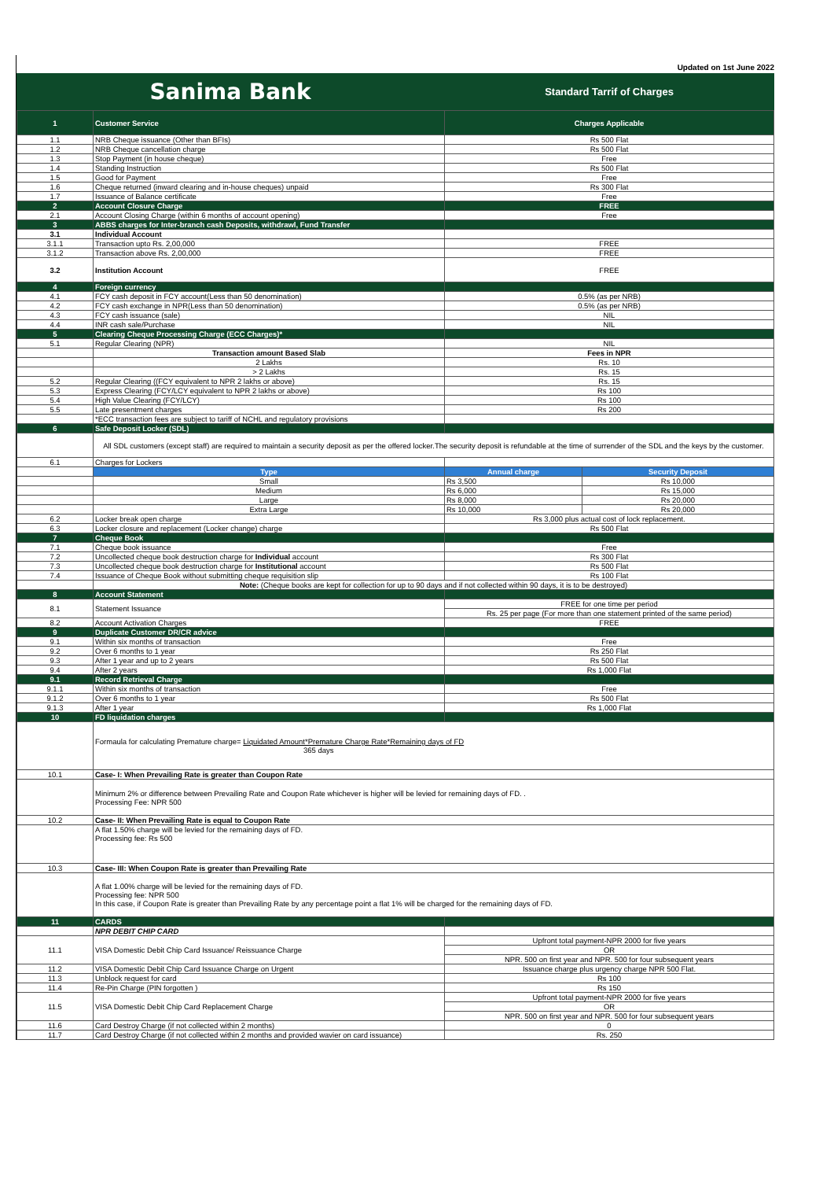Updated on 1st June 2022
Sanima Bank
Standard Tarrif of Charges
| 1 | Customer Service | Charges Applicable | |
| 1.1 | NRB Cheque issuance (Other than BFIs) | Rs 500 Flat | |
| 1.2 | NRB Cheque cancellation charge | Rs 500 Flat | |
| 1.3 | Stop Payment (in house cheque) | Free | |
| 1.4 | Standing Instruction | Rs 500 Flat | |
| 1.5 | Good for Payment | Free | |
| 1.6 | Cheque returned (inward clearing and in-house cheques) unpaid | Rs 300 Flat | |
| 1.7 | Issuance of Balance certificate | Free | |
| 2 | Account Closure Charge | FREE | |
| 2.1 | Account Closing Charge (within 6 months of account opening) | Free | |
| 3 | ABBS charges for Inter-branch cash Deposits, withdrawl, Fund Transfer | | |
| 3.1 | Individual Account | | |
| 3.1.1 | Transaction upto Rs. 2,00,000 | FREE | |
| 3.1.2 | Transaction above Rs. 2,00,000 | FREE | |
| 3.2 | Institution Account | FREE | |
| 4 | Foreign currency | | |
| 4.1 | FCY cash deposit in FCY account(Less than 50 denomination) | 0.5% (as per NRB) | |
| 4.2 | FCY cash exchange in NPR(Less than 50 denomination) | 0.5% (as per NRB) | |
| 4.3 | FCY cash issuance (sale) | NIL | |
| 4.4 | INR cash sale/Purchase | NIL | |
| 5 | Clearing Cheque Processing Charge (ECC Charges)* | | |
| 5.1 | Regular Clearing (NPR) | NIL | |
| | Transaction amount Based Slab | Fees in NPR | |
| | 2 Lakhs | Rs. 10 | |
| | > 2 Lakhs | Rs. 15 | |
| 5.2 | Regular Clearing ((FCY equivalent to NPR 2 lakhs or above) | Rs. 15 | |
| 5.3 | Express Clearing (FCY/LCY equivalent to NPR 2 lakhs or above) | Rs 100 | |
| 5.4 | High Value Clearing (FCY/LCY) | Rs 100 | |
| 5.5 | Late presentment charges | Rs 200 | |
| | *ECC transaction fees are subject to tariff of NCHL and regulatory provisions | | |
| 6 | Safe Deposit Locker (SDL) | | |
| | All SDL customers (except staff) are required to maintain a security deposit as per the offered locker.The security deposit is refundable at the time of surrender of the SDL and the keys by the customer. | | |
| 6.1 | Charges for Lockers | | |
| | Type | Annual charge | Security Deposit |
| | Small | Rs 3,500 | Rs 10,000 |
| | Medium | Rs 6,000 | Rs 15,000 |
| | Large | Rs 8,000 | Rs 20,000 |
| | Extra Large | Rs 10,000 | Rs 20,000 |
| 6.2 | Locker break open charge | Rs 3,000 plus actual cost of lock replacement. | |
| 6.3 | Locker closure and replacement (Locker change) charge | Rs 500 Flat | |
| 7 | Cheque Book | | |
| 7.1 | Cheque book issuance | Free | |
| 7.2 | Uncollected cheque book destruction charge for Individual account | Rs 300 Flat | |
| 7.3 | Uncollected cheque book destruction charge for Institutional account | Rs 500 Flat | |
| 7.4 | Issuance of Cheque Book without submitting cheque requisition slip | Rs 100 Flat | |
| | Note: (Cheque books are kept for collection for up to 90 days and if not collected within 90 days, it is to be destroyed) | | |
| 8 | Account Statement | | |
| 8.1 | Statement Issuance | FREE for one time per period | |
| | | Rs. 25 per page (For more than one statement printed of the same period) | |
| 8.2 | Account Activation Charges | FREE | |
| 9 | Duplicate Customer DR/CR advice | | |
| 9.1 | Within six months of transaction | Free | |
| 9.2 | Over 6 months to 1 year | Rs 250 Flat | |
| 9.3 | After 1 year and up to 2 years | Rs 500 Flat | |
| 9.4 | After 2 years | Rs 1,000 Flat | |
| 9.1 | Record Retrieval Charge | | |
| 9.1.1 | Within six months of transaction | Free | |
| 9.1.2 | Over 6 months to 1 year | Rs 500 Flat | |
| 9.1.3 | After 1 year | Rs 1,000 Flat | |
| 10 | FD liquidation charges | | |
| | Formaula for calculating Premature charge= Liquidated Amount*Premature Charge Rate*Remaining days of FD 365 days | | |
| 10.1 | Case- I: When Prevailing Rate is greater than Coupon Rate | | |
| | Minimum 2% or difference between Prevailing Rate and Coupon Rate whichever is higher will be levied for remaining days of FD. . Processing Fee: NPR 500 | | |
| 10.2 | Case- II: When Prevailing Rate is equal to Coupon Rate | | |
| | A flat 1.50% charge will be levied for the remaining days of FD. Processing fee: Rs 500 | | |
| 10.3 | Case- III: When Coupon Rate is greater than Prevailing Rate | | |
| | A flat 1.00% charge will be levied for the remaining days of FD. Processing fee: NPR 500 In this case, if Coupon Rate is greater than Prevailing Rate by any percentage point a flat 1% will be charged for the remaining days of FD. | | |
| 11 | CARDS | | |
| | NPR DEBIT CHIP CARD | | |
| 11.1 | VISA Domestic Debit Chip Card Issuance/ Reissuance Charge | Upfront total payment-NPR 2000 for five years | |
| | | OR | |
| | | NPR. 500 on first year and NPR. 500 for four subsequent years | |
| 11.2 | VISA Domestic Debit Chip Card Issuance Charge on Urgent | Issuance charge plus urgency charge NPR 500 Flat. | |
| 11.3 | Unblock request for card | Rs 100 | |
| 11.4 | Re-Pin Charge (PIN forgotten ) | Rs 150 | |
| 11.5 | VISA Domestic Debit Chip Card Replacement Charge | Upfront total payment-NPR 2000 for five years | |
| | | OR | |
| | | NPR. 500 on first year and NPR. 500 for four subsequent years | |
| 11.6 | Card Destroy Charge (if not collected within 2 months) | 0 | |
| 11.7 | Card Destroy Charge (if not collected within 2 months and provided wavier on card issuance) | Rs. 250 | |